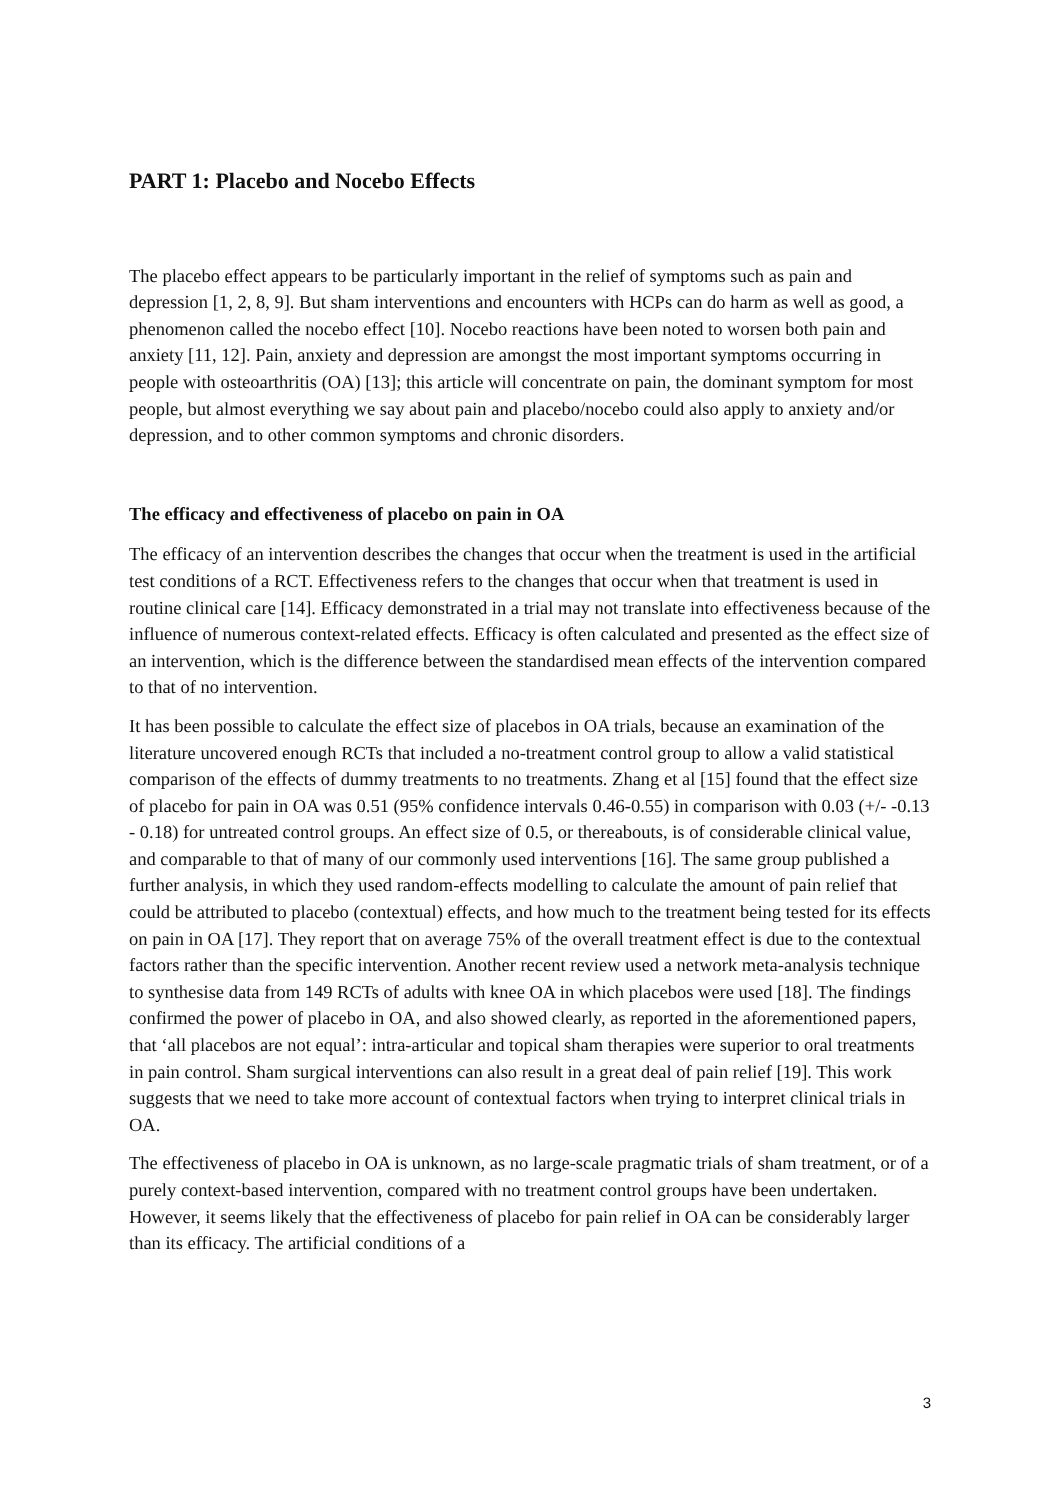PART 1: Placebo and Nocebo Effects
The placebo effect appears to be particularly important in the relief of symptoms such as pain and depression [1, 2, 8, 9]. But sham interventions and encounters with HCPs can do harm as well as good, a phenomenon called the nocebo effect [10]. Nocebo reactions have been noted to worsen both pain and anxiety [11, 12]. Pain, anxiety and depression are amongst the most important symptoms occurring in people with osteoarthritis (OA) [13]; this article will concentrate on pain, the dominant symptom for most people, but almost everything we say about pain and placebo/nocebo could also apply to anxiety and/or depression, and to other common symptoms and chronic disorders.
The efficacy and effectiveness of placebo on pain in OA
The efficacy of an intervention describes the changes that occur when the treatment is used in the artificial test conditions of a RCT. Effectiveness refers to the changes that occur when that treatment is used in routine clinical care [14]. Efficacy demonstrated in a trial may not translate into effectiveness because of the influence of numerous context-related effects. Efficacy is often calculated and presented as the effect size of an intervention, which is the difference between the standardised mean effects of the intervention compared to that of no intervention.
It has been possible to calculate the effect size of placebos in OA trials, because an examination of the literature uncovered enough RCTs that included a no-treatment control group to allow a valid statistical comparison of the effects of dummy treatments to no treatments. Zhang et al [15] found that the effect size of placebo for pain in OA was 0.51 (95% confidence intervals 0.46-0.55) in comparison with 0.03 (+/- -0.13 - 0.18) for untreated control groups. An effect size of 0.5, or thereabouts, is of considerable clinical value, and comparable to that of many of our commonly used interventions [16]. The same group published a further analysis, in which they used random-effects modelling to calculate the amount of pain relief that could be attributed to placebo (contextual) effects, and how much to the treatment being tested for its effects on pain in OA [17]. They report that on average 75% of the overall treatment effect is due to the contextual factors rather than the specific intervention. Another recent review used a network meta-analysis technique to synthesise data from 149 RCTs of adults with knee OA in which placebos were used [18]. The findings confirmed the power of placebo in OA, and also showed clearly, as reported in the aforementioned papers, that ‘all placebos are not equal’: intra-articular and topical sham therapies were superior to oral treatments in pain control. Sham surgical interventions can also result in a great deal of pain relief [19]. This work suggests that we need to take more account of contextual factors when trying to interpret clinical trials in OA.
The effectiveness of placebo in OA is unknown, as no large-scale pragmatic trials of sham treatment, or of a purely context-based intervention, compared with no treatment control groups have been undertaken. However, it seems likely that the effectiveness of placebo for pain relief in OA can be considerably larger than its efficacy. The artificial conditions of a
3